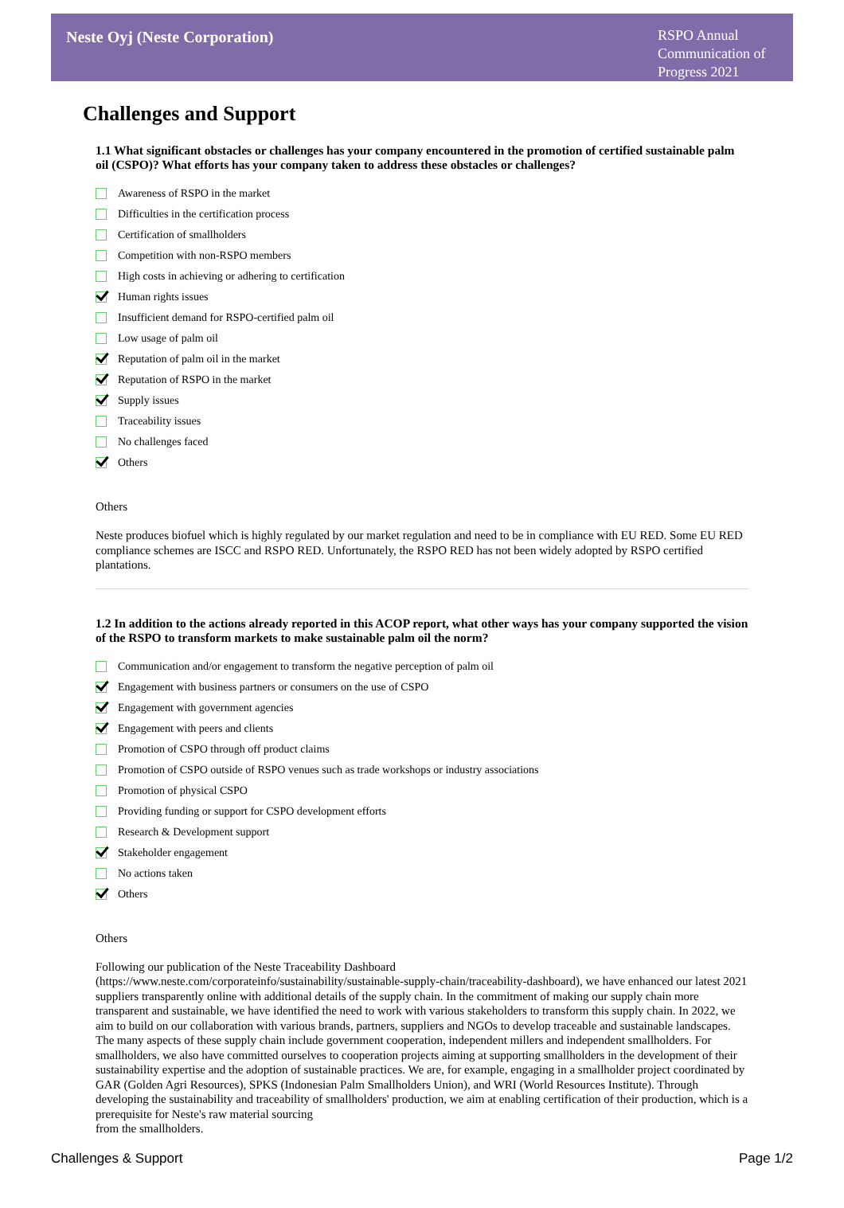Neste Oyj (Neste Corporation)
RSPO Annual Communication of Progress 2021
Challenges and Support
1.1 What significant obstacles or challenges has your company encountered in the promotion of certified sustainable palm oil (CSPO)? What efforts has your company taken to address these obstacles or challenges?
Awareness of RSPO in the market
Difficulties in the certification process
Certification of smallholders
Competition with non-RSPO members
High costs in achieving or adhering to certification
Human rights issues
Insufficient demand for RSPO-certified palm oil
Low usage of palm oil
Reputation of palm oil in the market
Reputation of RSPO in the market
Supply issues
Traceability issues
No challenges faced
Others
Others
Neste produces biofuel which is highly regulated by our market regulation and need to be in compliance with EU RED. Some EU RED compliance schemes are ISCC and RSPO RED. Unfortunately, the RSPO RED has not been widely adopted by RSPO certified plantations.
1.2 In addition to the actions already reported in this ACOP report, what other ways has your company supported the vision of the RSPO to transform markets to make sustainable palm oil the norm?
Communication and/or engagement to transform the negative perception of palm oil
Engagement with business partners or consumers on the use of CSPO
Engagement with government agencies
Engagement with peers and clients
Promotion of CSPO through off product claims
Promotion of CSPO outside of RSPO venues such as trade workshops or industry associations
Promotion of physical CSPO
Providing funding or support for CSPO development efforts
Research & Development support
Stakeholder engagement
No actions taken
Others
Others
Following our publication of the Neste Traceability Dashboard
(https://www.neste.com/corporateinfo/sustainability/sustainable-supply-chain/traceability-dashboard), we have enhanced our latest 2021 suppliers transparently online with additional details of the supply chain. In the commitment of making our supply chain more transparent and sustainable, we have identified the need to work with various stakeholders to transform this supply chain. In 2022, we aim to build on our collaboration with various brands, partners, suppliers and NGOs to develop traceable and sustainable landscapes. The many aspects of these supply chain include government cooperation, independent millers and independent smallholders. For smallholders, we also have committed ourselves to cooperation projects aiming at supporting smallholders in the development of their sustainability expertise and the adoption of sustainable practices. We are, for example, engaging in a smallholder project coordinated by GAR (Golden Agri Resources), SPKS (Indonesian Palm Smallholders Union), and WRI (World Resources Institute). Through developing the sustainability and traceability of smallholders' production, we aim at enabling certification of their production, which is a prerequisite for Neste's raw material sourcing
from the smallholders.
Challenges & Support Page 1/2